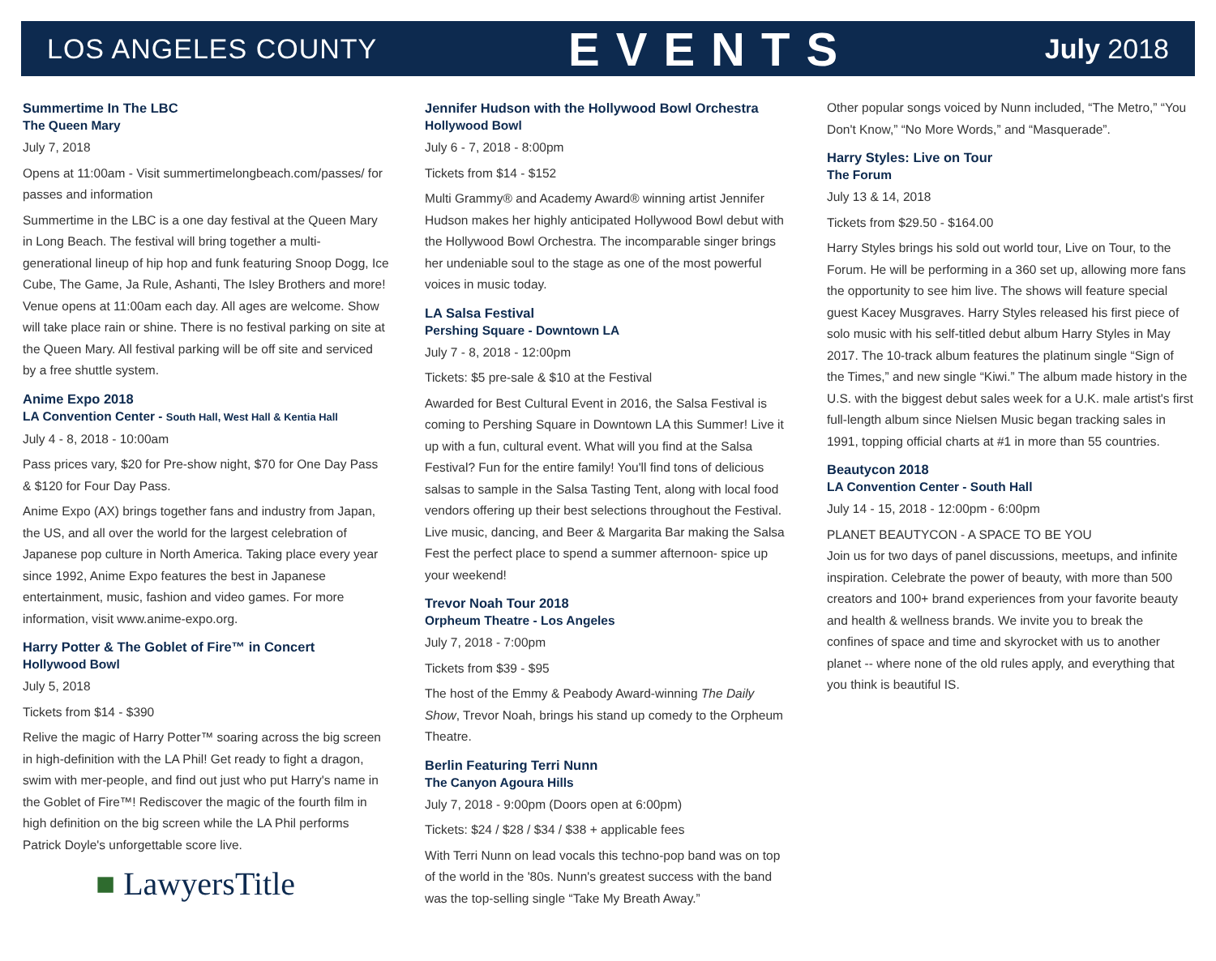LOS ANGELES COUNTY EVENTS July 2018
Summertime In The LBC
The Queen Mary
July 7, 2018
Opens at 11:00am - Visit summertimelongbeach.com/passes/ for passes and information
Summertime in the LBC is a one day festival at the Queen Mary in Long Beach. The festival will bring together a multi-generational lineup of hip hop and funk featuring Snoop Dogg, Ice Cube, The Game, Ja Rule, Ashanti, The Isley Brothers and more! Venue opens at 11:00am each day. All ages are welcome. Show will take place rain or shine. There is no festival parking on site at the Queen Mary. All festival parking will be off site and serviced by a free shuttle system.
Anime Expo 2018
LA Convention Center - South Hall, West Hall & Kentia Hall
July 4 - 8, 2018 - 10:00am
Pass prices vary, $20 for Pre-show night, $70 for One Day Pass & $120 for Four Day Pass.
Anime Expo (AX) brings together fans and industry from Japan, the US, and all over the world for the largest celebration of Japanese pop culture in North America. Taking place every year since 1992, Anime Expo features the best in Japanese entertainment, music, fashion and video games. For more information, visit www.anime-expo.org.
Harry Potter & The Goblet of Fire™ in Concert
Hollywood Bowl
July 5, 2018
Tickets from $14 - $390
Relive the magic of Harry Potter™ soaring across the big screen in high-definition with the LA Phil! Get ready to fight a dragon, swim with mer-people, and find out just who put Harry's name in the Goblet of Fire™! Rediscover the magic of the fourth film in high definition on the big screen while the LA Phil performs Patrick Doyle's unforgettable score live.
■ LawyersTitle
Jennifer Hudson with the Hollywood Bowl Orchestra
Hollywood Bowl
July 6 - 7, 2018 - 8:00pm
Tickets from $14 - $152
Multi Grammy® and Academy Award® winning artist Jennifer Hudson makes her highly anticipated Hollywood Bowl debut with the Hollywood Bowl Orchestra. The incomparable singer brings her undeniable soul to the stage as one of the most powerful voices in music today.
LA Salsa Festival
Pershing Square - Downtown LA
July 7 - 8, 2018 - 12:00pm
Tickets: $5 pre-sale & $10 at the Festival
Awarded for Best Cultural Event in 2016, the Salsa Festival is coming to Pershing Square in Downtown LA this Summer! Live it up with a fun, cultural event. What will you find at the Salsa Festival? Fun for the entire family! You'll find tons of delicious salsas to sample in the Salsa Tasting Tent, along with local food vendors offering up their best selections throughout the Festival. Live music, dancing, and Beer & Margarita Bar making the Salsa Fest the perfect place to spend a summer afternoon- spice up your weekend!
Trevor Noah Tour 2018
Orpheum Theatre - Los Angeles
July 7, 2018 - 7:00pm
Tickets from $39 - $95
The host of the Emmy & Peabody Award-winning The Daily Show, Trevor Noah, brings his stand up comedy to the Orpheum Theatre.
Berlin Featuring Terri Nunn
The Canyon Agoura Hills
July 7, 2018 - 9:00pm (Doors open at 6:00pm)
Tickets: $24 / $28 / $34 / $38 + applicable fees
With Terri Nunn on lead vocals this techno-pop band was on top of the world in the '80s. Nunn's greatest success with the band was the top-selling single “Take My Breath Away.”
Other popular songs voiced by Nunn included, “The Metro,” “You Don't Know,” “No More Words,” and “Masquerade”.
Harry Styles: Live on Tour
The Forum
July 13 & 14, 2018
Tickets from $29.50 - $164.00
Harry Styles brings his sold out world tour, Live on Tour, to the Forum. He will be performing in a 360 set up, allowing more fans the opportunity to see him live. The shows will feature special guest Kacey Musgraves. Harry Styles released his first piece of solo music with his self-titled debut album Harry Styles in May 2017. The 10-track album features the platinum single “Sign of the Times,” and new single “Kiwi.” The album made history in the U.S. with the biggest debut sales week for a U.K. male artist's first full-length album since Nielsen Music began tracking sales in 1991, topping official charts at #1 in more than 55 countries.
Beautycon 2018
LA Convention Center - South Hall
July 14 - 15, 2018 - 12:00pm - 6:00pm
PLANET BEAUTYCON - A SPACE TO BE YOU
Join us for two days of panel discussions, meetups, and infinite inspiration. Celebrate the power of beauty, with more than 500 creators and 100+ brand experiences from your favorite beauty and health & wellness brands. We invite you to break the confines of space and time and skyrocket with us to another planet -- where none of the old rules apply, and everything that you think is beautiful IS.